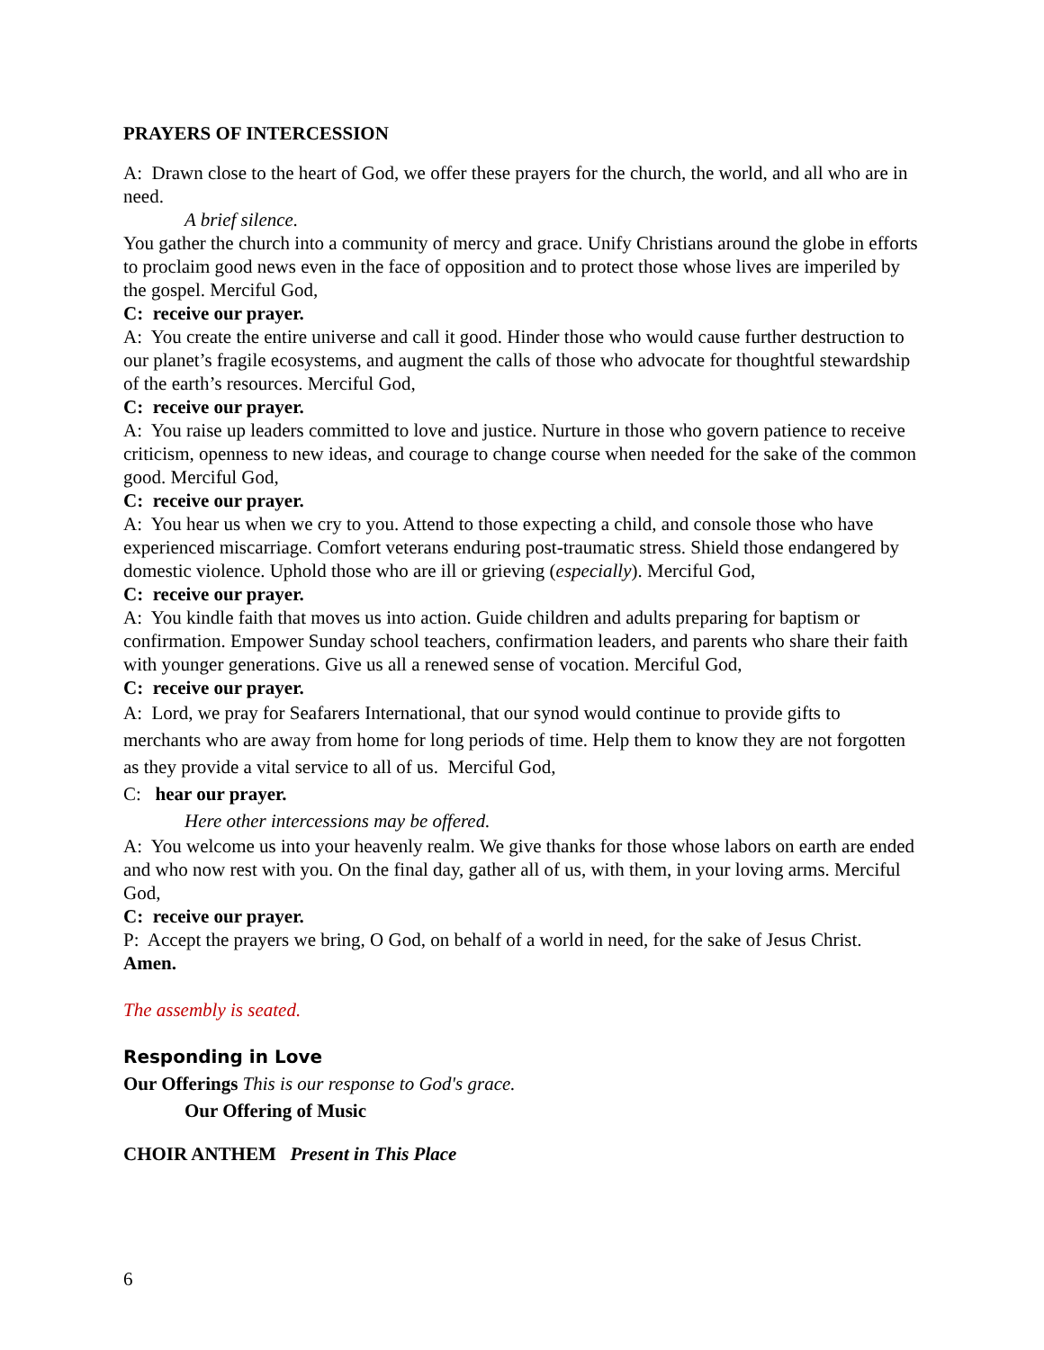PRAYERS OF INTERCESSION
A: Drawn close to the heart of God, we offer these prayers for the church, the world, and all who are in need.
A brief silence.
You gather the church into a community of mercy and grace. Unify Christians around the globe in efforts to proclaim good news even in the face of opposition and to protect those whose lives are imperiled by the gospel. Merciful God,
C: receive our prayer.
A: You create the entire universe and call it good. Hinder those who would cause further destruction to our planet’s fragile ecosystems, and augment the calls of those who advocate for thoughtful stewardship of the earth’s resources. Merciful God,
C: receive our prayer.
A: You raise up leaders committed to love and justice. Nurture in those who govern patience to receive criticism, openness to new ideas, and courage to change course when needed for the sake of the common good. Merciful God,
C: receive our prayer.
A: You hear us when we cry to you. Attend to those expecting a child, and console those who have experienced miscarriage. Comfort veterans enduring post-traumatic stress. Shield those endangered by domestic violence. Uphold those who are ill or grieving (especially). Merciful God,
C: receive our prayer.
A: You kindle faith that moves us into action. Guide children and adults preparing for baptism or confirmation. Empower Sunday school teachers, confirmation leaders, and parents who share their faith with younger generations. Give us all a renewed sense of vocation. Merciful God,
C: receive our prayer.
A: Lord, we pray for Seafarers International, that our synod would continue to provide gifts to merchants who are away from home for long periods of time. Help them to know they are not forgotten as they provide a vital service to all of us. Merciful God,
C: hear our prayer.
Here other intercessions may be offered.
A: You welcome us into your heavenly realm. We give thanks for those whose labors on earth are ended and who now rest with you. On the final day, gather all of us, with them, in your loving arms. Merciful God,
C: receive our prayer.
P: Accept the prayers we bring, O God, on behalf of a world in need, for the sake of Jesus Christ. Amen.
The assembly is seated.
Responding in Love
Our Offerings This is our response to God's grace.
Our Offering of Music
CHOIR ANTHEM Present in This Place
6